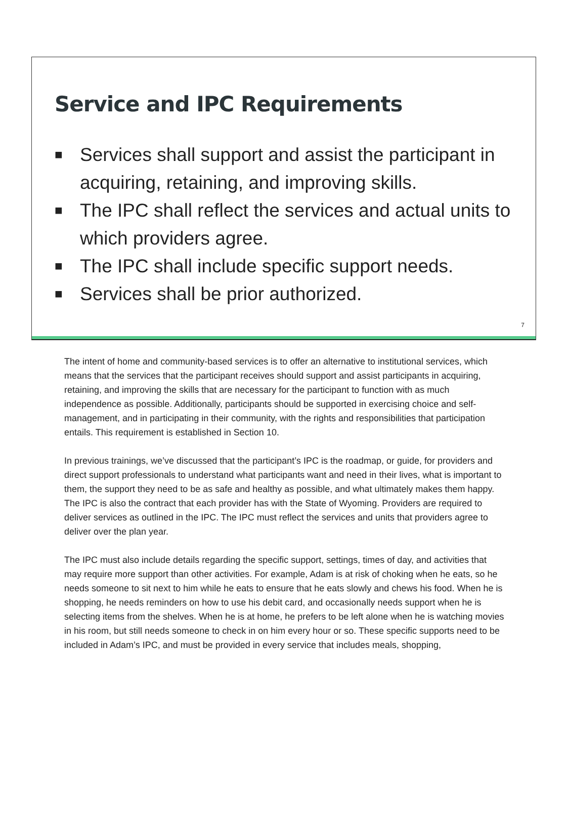Service and IPC Requirements
■ Services shall support and assist the participant in acquiring, retaining, and improving skills.
■ The IPC shall reflect the services and actual units to which providers agree.
■ The IPC shall include specific support needs.
■ Services shall be prior authorized.
7
The intent of home and community-based services is to offer an alternative to institutional services, which means that the services that the participant receives should support and assist participants in acquiring, retaining, and improving the skills that are necessary for the participant to function with as much independence as possible. Additionally, participants should be supported in exercising choice and self-management, and in participating in their community, with the rights and responsibilities that participation entails. This requirement is established in Section 10.
In previous trainings, we’ve discussed that the participant’s IPC is the roadmap, or guide, for providers and direct support professionals to understand what participants want and need in their lives, what is important to them, the support they need to be as safe and healthy as possible, and what ultimately makes them happy. The IPC is also the contract that each provider has with the State of Wyoming. Providers are required to deliver services as outlined in the IPC. The IPC must reflect the services and units that providers agree to deliver over the plan year.
The IPC must also include details regarding the specific support, settings, times of day, and activities that may require more support than other activities. For example, Adam is at risk of choking when he eats, so he needs someone to sit next to him while he eats to ensure that he eats slowly and chews his food. When he is shopping, he needs reminders on how to use his debit card, and occasionally needs support when he is selecting items from the shelves. When he is at home, he prefers to be left alone when he is watching movies in his room, but still needs someone to check in on him every hour or so. These specific supports need to be included in Adam’s IPC, and must be provided in every service that includes meals, shopping,